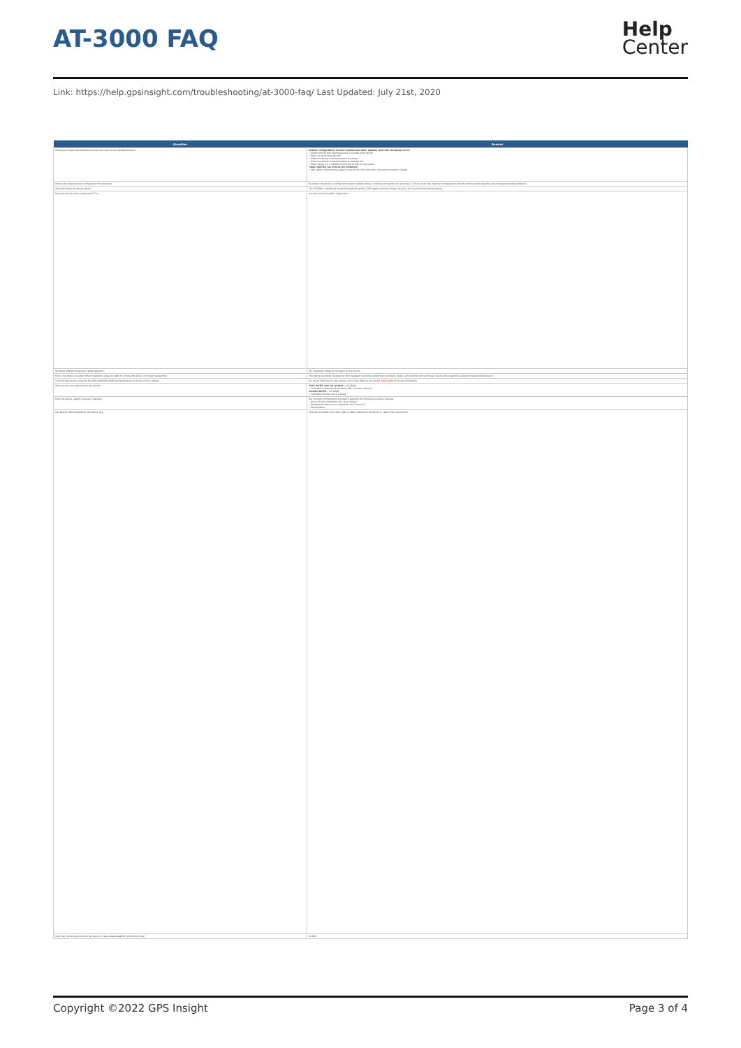AT-3000 FAQ
Help
Center
Link: https://help.gpsinsight.com/troubleshooting/at-3000-faq/ Last Updated: July 21st, 2020
| Question | Answer |
| --- | --- |
| What type of data does the device collect and send to the software solution? | Default configurations include location and data* updates when the following occurs: • Ignition On/Off with reporting every 2 minutes while Ign On • Every 12 hours while Ign Off • When the device is disconnected from power • When the device's internal battery is critically low • When inputs 1 or 2 transition from low to high or vice versa *data reported can include the following: • Max speed, instantaneous speed, miles driven, GPS odometer, and external battery voltage |
| What is the default device configuration for reporting? | By default the device is configured to report updates every 2 minutes with ignition on and every 12 hours when idle. Optional configurations include motion-based reporting and increased heartbeat intervals. |
| What data does the device report? | The AT-3000 is configured to report hardwired ignition, GPS speed, external voltage, location, and any hardwired input/outputs. |
| Does the device collect diagnostics? If so | provide a list of available diagnostics |
| Are there different diagnostic cables required? | No, diagnostic cables do not apply to this device. |
| How is the device installed? What installation steps are taken to conceal the device or prevent tampering? | The device should be installed per the installation guide by hardwiring to constant, power, and switched wiring for basic track & trace reporting using the default configuration. |
| Is the wiring harness similar to the GPS/-9900/GPS-6000 wiring harnesses in terms of color coding? | No, the AT-3000 has its own harness and wiring. Refer to the device install guide for pinout information. |
| What carriers are supported for the device? | AT&T 4G/LTE with 3G fallback = AT-3000A • Coverage includes North America (USA, Canada & Mexico) Verizon 4G/LTE = AT-3000V • Coverage includes USA & Canada |
| Does the device support accessory features? | Yes, through configurations the device supports the following accessory features: • Driver ID (not compatible with Temp Sensor) • Temperature Sensor (not compatible with Driver ID) • Remote Panic |
| Can specific data collected by the device (e.g. | GPS) be prioritized over other types of data collected by the device in case of low connection? |
| How many points are stored by the device in case cellular/satellite connection is lost? | 10,000 |
Copyright ©2022 GPS Insight Page 3 of 4